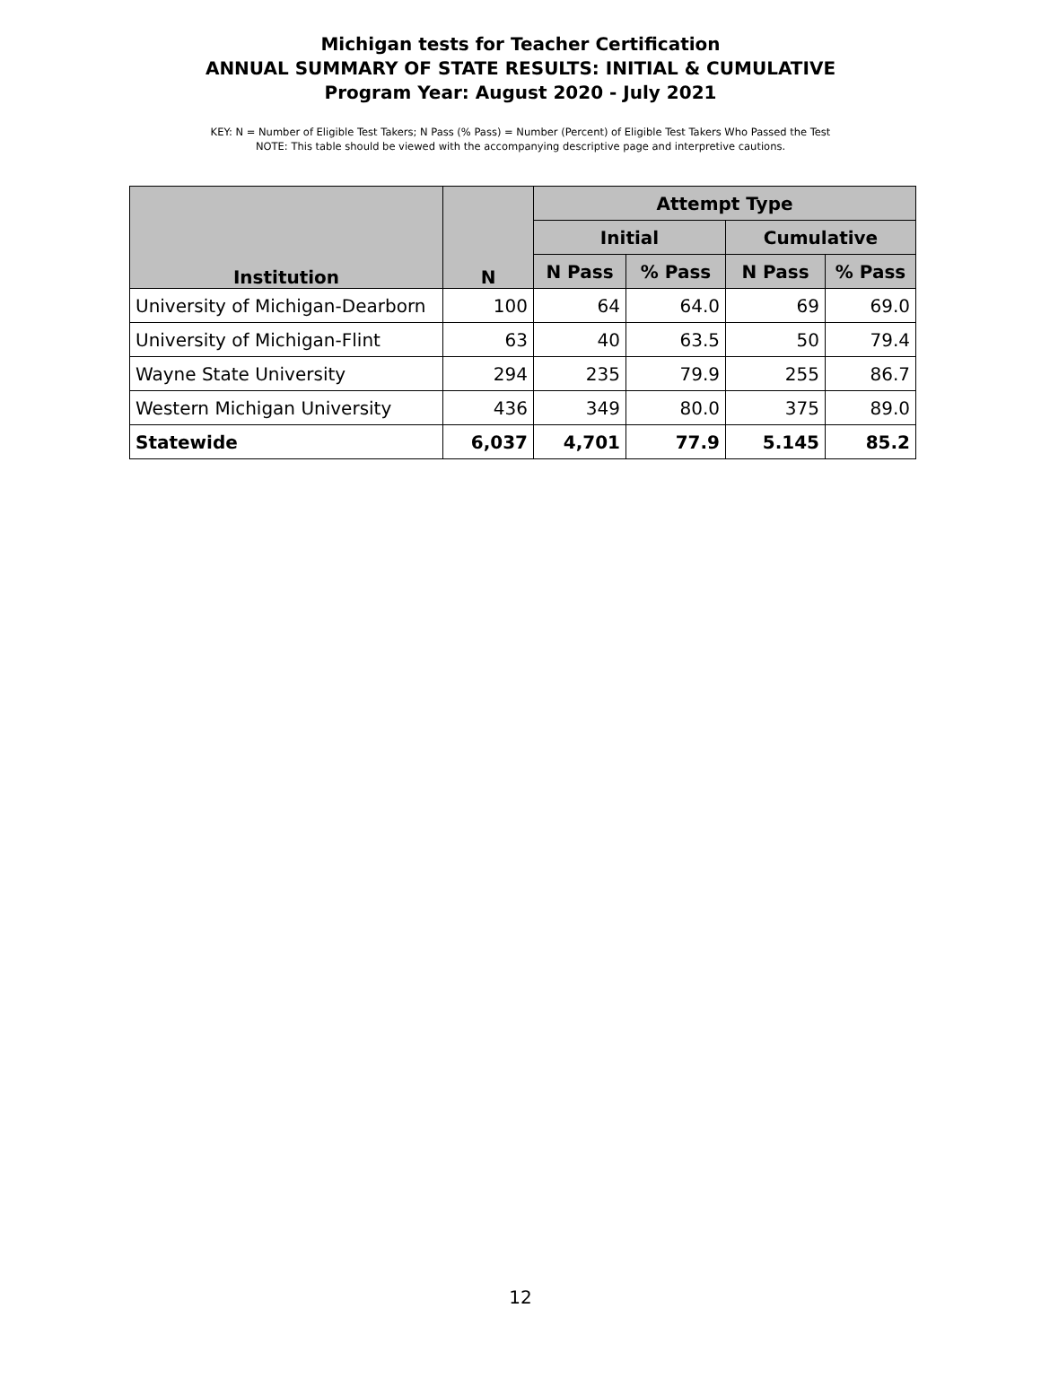Michigan tests for Teacher Certification
ANNUAL SUMMARY OF STATE RESULTS: INITIAL & CUMULATIVE
Program Year: August 2020 - July 2021
KEY: N = Number of Eligible Test Takers; N Pass (% Pass) = Number (Percent) of Eligible Test Takers Who Passed the Test
NOTE: This table should be viewed with the accompanying descriptive page and interpretive cautions.
| Institution | N | Attempt Type | | | |
| --- | --- | --- | --- | --- | --- |
| | | Initial | | Cumulative | |
| | | N Pass | % Pass | N Pass | % Pass |
| University of Michigan-Dearborn | 100 | 64 | 64.0 | 69 | 69.0 |
| University of Michigan-Flint | 63 | 40 | 63.5 | 50 | 79.4 |
| Wayne State University | 294 | 235 | 79.9 | 255 | 86.7 |
| Western Michigan University | 436 | 349 | 80.0 | 375 | 89.0 |
| Statewide | 6,037 | 4,701 | 77.9 | 5.145 | 85.2 |
12